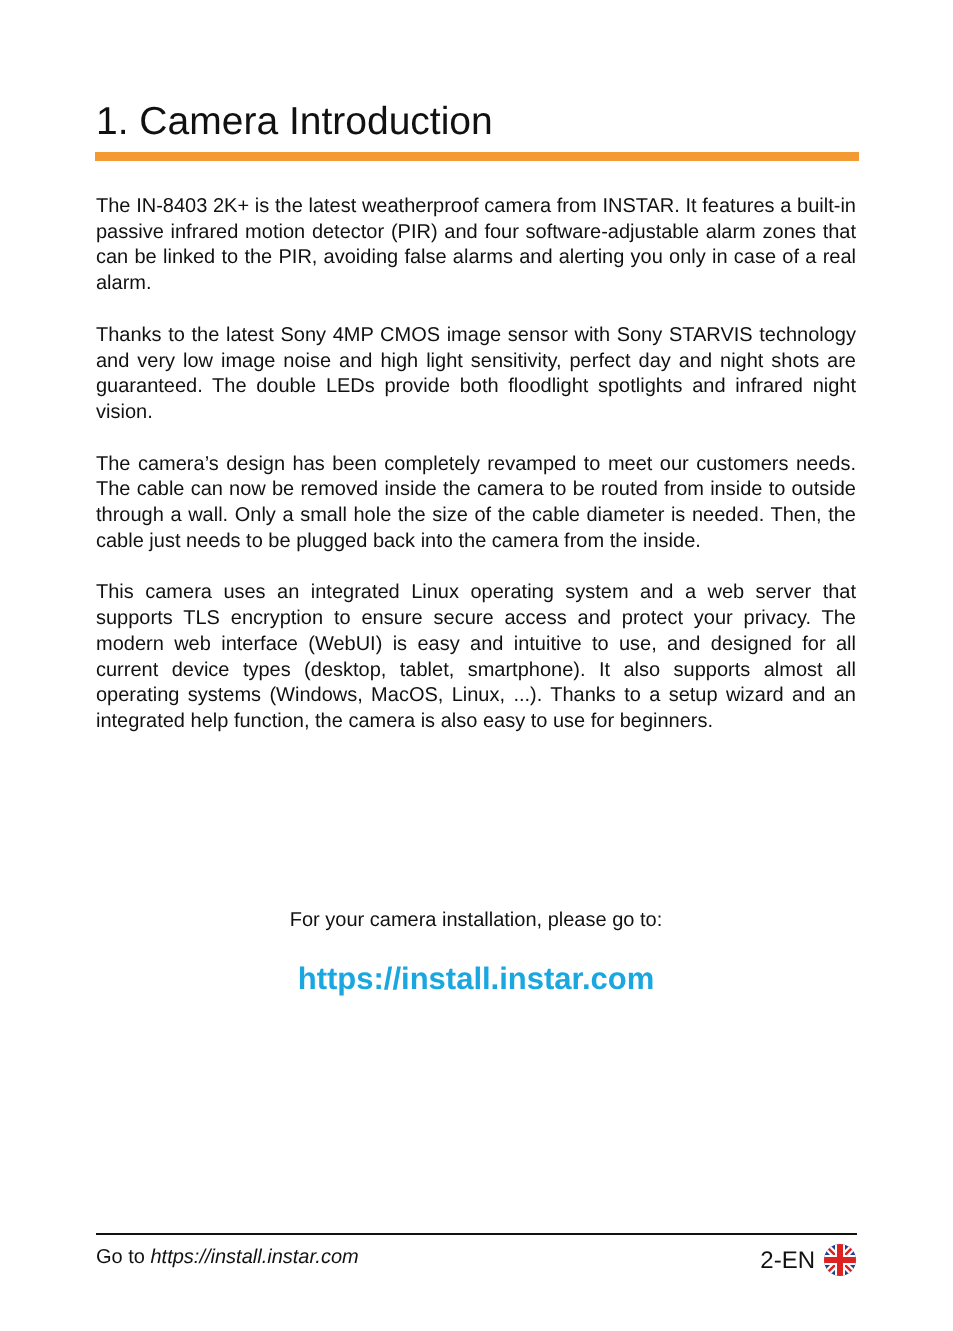1. Camera Introduction
The IN-8403 2K+ is the latest weatherproof camera from INSTAR. It features a built-in passive infrared motion detector (PIR) and four software-adjustable alarm zones that can be linked to the PIR, avoiding false alarms and alerting you only in case of a real alarm.
Thanks to the latest Sony 4MP CMOS image sensor with Sony STARVIS technology and very low image noise and high light sensitivity, perfect day and night shots are guaranteed. The double LEDs provide both floodlight spotlights and infrared night vision.
The camera’s design has been completely revamped to meet our customers needs. The cable can now be removed inside the camera to be routed from inside to outside through a wall. Only a small hole the size of the cable diameter is needed. Then, the cable just needs to be plugged back into the camera from the inside.
This camera uses an integrated Linux operating system and a web server that supports TLS encryption to ensure secure access and protect your privacy. The modern web interface (WebUI) is easy and intuitive to use, and designed for all current device types (desktop, tablet, smartphone). It also supports almost all operating systems (Windows, MacOS, Linux, ...). Thanks to a setup wizard and an integrated help function, the camera is also easy to use for beginners.
For your camera installation, please go to:
https://install.instar.com
Go to https://install.instar.com 2-EN